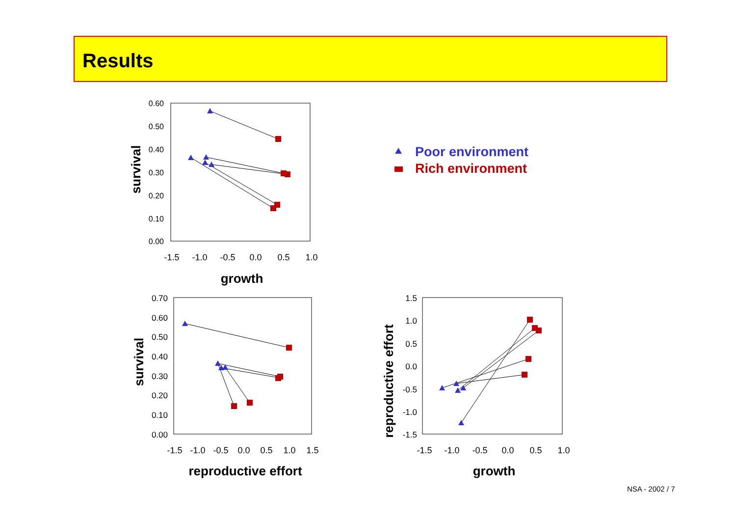Results
0.60
0.50
0.40
0.30
0.20
0.10
0.00
-1.5
-1.0
-0.5
0.0
0.5
1.0
growth
survival
Poor environment
Rich environment
0.70
0.60
0.50
0.40
0.30
0.20
0.10
0.00
-1.5
-1.0
-0.5
0.0
0.5
1.0
1.5
reproductive effort
survival
1.5
1.0
0.5
0.0
-0.5
-1.0
-1.5
-1.5
-1.0
-0.5
0.0
0.5
1.0
growth
reproductive effort
NSA - 2002 / 7